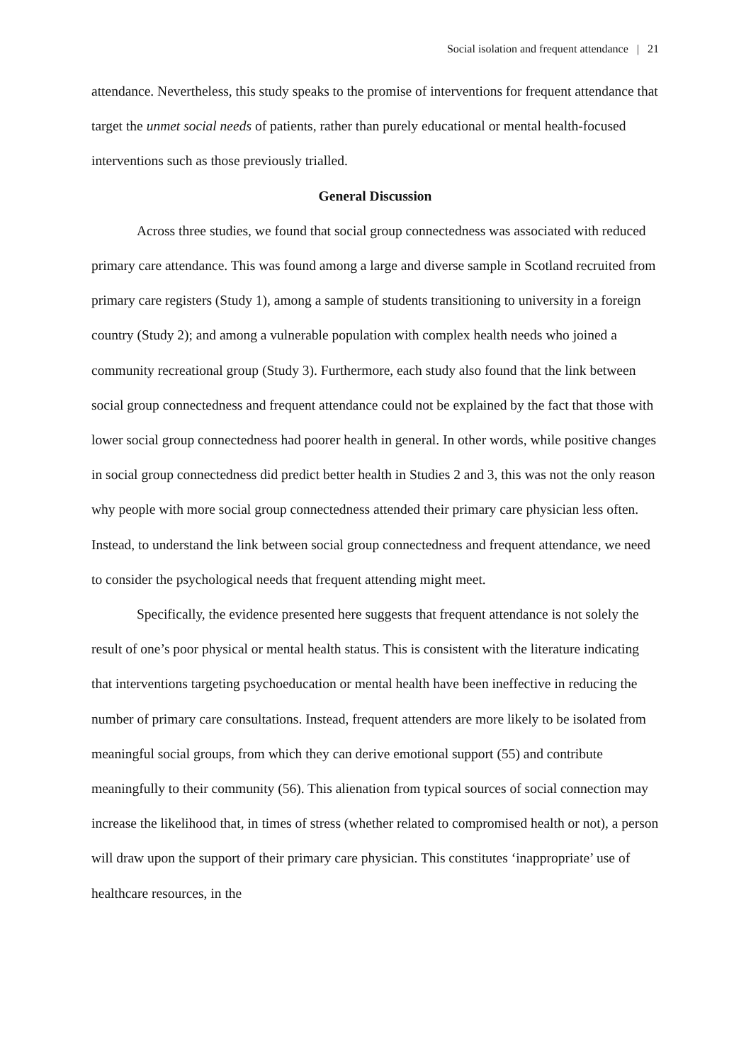Social isolation and frequent attendance | 21
attendance. Nevertheless, this study speaks to the promise of interventions for frequent attendance that target the unmet social needs of patients, rather than purely educational or mental health-focused interventions such as those previously trialled.
General Discussion
Across three studies, we found that social group connectedness was associated with reduced primary care attendance. This was found among a large and diverse sample in Scotland recruited from primary care registers (Study 1), among a sample of students transitioning to university in a foreign country (Study 2); and among a vulnerable population with complex health needs who joined a community recreational group (Study 3). Furthermore, each study also found that the link between social group connectedness and frequent attendance could not be explained by the fact that those with lower social group connectedness had poorer health in general. In other words, while positive changes in social group connectedness did predict better health in Studies 2 and 3, this was not the only reason why people with more social group connectedness attended their primary care physician less often. Instead, to understand the link between social group connectedness and frequent attendance, we need to consider the psychological needs that frequent attending might meet.
Specifically, the evidence presented here suggests that frequent attendance is not solely the result of one’s poor physical or mental health status. This is consistent with the literature indicating that interventions targeting psychoeducation or mental health have been ineffective in reducing the number of primary care consultations. Instead, frequent attenders are more likely to be isolated from meaningful social groups, from which they can derive emotional support (55) and contribute meaningfully to their community (56). This alienation from typical sources of social connection may increase the likelihood that, in times of stress (whether related to compromised health or not), a person will draw upon the support of their primary care physician. This constitutes ‘inappropriate’ use of healthcare resources, in the